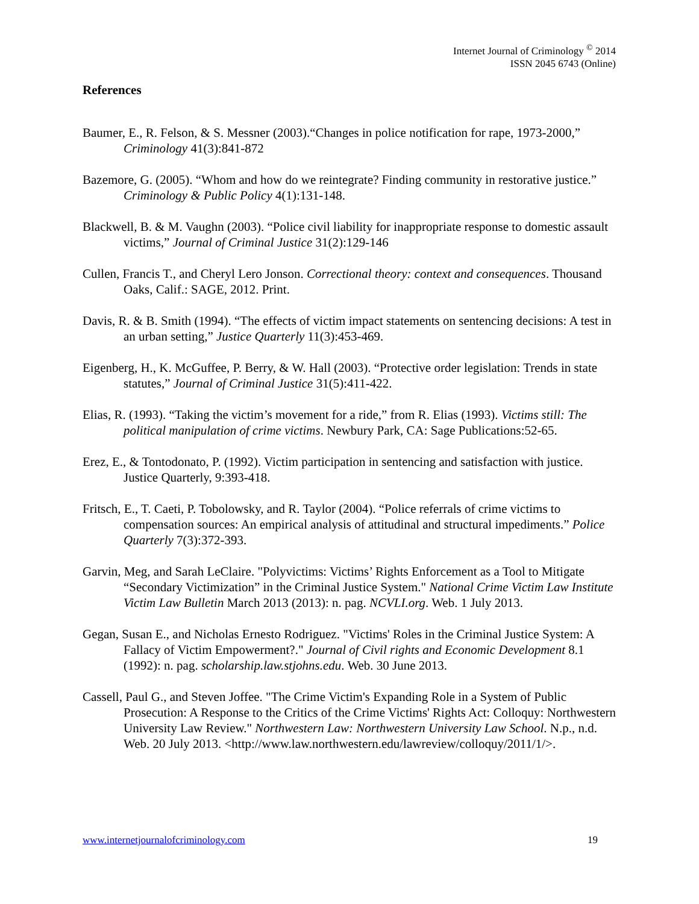Internet Journal of Criminology <sup>©</sup> 2014
ISSN 2045 6743 (Online)
References
Baumer, E., R. Felson, & S. Messner (2003).“Changes in police notification for rape, 1973-2000,” Criminology 41(3):841-872
Bazemore, G. (2005). “Whom and how do we reintegrate? Finding community in restorative justice.” Criminology & Public Policy 4(1):131-148.
Blackwell, B. & M. Vaughn (2003). “Police civil liability for inappropriate response to domestic assault victims,” Journal of Criminal Justice 31(2):129-146
Cullen, Francis T., and Cheryl Lero Jonson. Correctional theory: context and consequences. Thousand Oaks, Calif.: SAGE, 2012. Print.
Davis, R. & B. Smith (1994). “The effects of victim impact statements on sentencing decisions: A test in an urban setting,” Justice Quarterly 11(3):453-469.
Eigenberg, H., K. McGuffee, P. Berry, & W. Hall (2003). “Protective order legislation: Trends in state statutes,” Journal of Criminal Justice 31(5):411-422.
Elias, R. (1993). “Taking the victim’s movement for a ride,” from R. Elias (1993). Victims still: The political manipulation of crime victims. Newbury Park, CA: Sage Publications:52-65.
Erez, E., & Tontodonato, P. (1992). Victim participation in sentencing and satisfaction with justice. Justice Quarterly, 9:393-418.
Fritsch, E., T. Caeti, P. Tobolowsky, and R. Taylor (2004). “Police referrals of crime victims to compensation sources: An empirical analysis of attitudinal and structural impediments.” Police Quarterly 7(3):372-393.
Garvin, Meg, and Sarah LeClaire. "Polyvictims: Victims’ Rights Enforcement as a Tool to Mitigate “Secondary Victimization” in the Criminal Justice System." National Crime Victim Law Institute Victim Law Bulletin March 2013 (2013): n. pag. NCVLI.org. Web. 1 July 2013.
Gegan, Susan E., and Nicholas Ernesto Rodriguez. "Victims' Roles in the Criminal Justice System: A Fallacy of Victim Empowerment?." Journal of Civil rights and Economic Development 8.1 (1992): n. pag. scholarship.law.stjohns.edu. Web. 30 June 2013.
Cassell, Paul G., and Steven Joffee. "The Crime Victim's Expanding Role in a System of Public Prosecution: A Response to the Critics of the Crime Victims' Rights Act: Colloquy: Northwestern University Law Review." Northwestern Law: Northwestern University Law School. N.p., n.d. Web. 20 July 2013. <http://www.law.northwestern.edu/lawreview/colloquy/2011/1/>.
www.internetjournalofcriminology.com 19